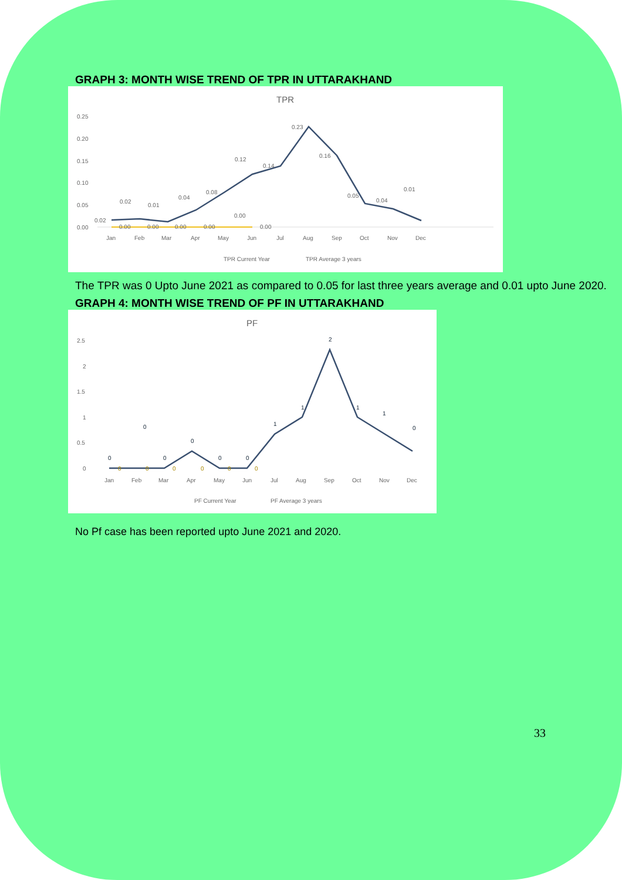GRAPH 3: MONTH WISE TREND OF TPR IN UTTARAKHAND
TPR
0.25
0.20
0.15
0.10
0.05
0.00
Jan
Feb
Mar
Apr
May
Jun
Jul
Aug
Sep
Oct
Nov
Dec
0.02
0.02
0.01
0.04
0.08
0.12
0.14
0.23
0.16
0.05
0.04
0.01
0.00
0.00
0.00
0.00
0.00
0.00
TPR Current Year
TPR Average 3 years
The TPR was 0 Upto June 2021 as compared to 0.05 for last three years average and 0.01 upto June 2020.
GRAPH 4: MONTH WISE TREND OF PF IN UTTARAKHAND
PF
2.5
2
1.5
1
0.5
0
Jan
Feb
Mar
Apr
May
Jun
Jul
Aug
Sep
Oct
Nov
Dec
0
0
0
0
0
0
1
1
2
1
1
0
0
0
0
0
0
0
PF Current Year
PF Average 3 years
No Pf case has been reported upto June 2021 and 2020.
33